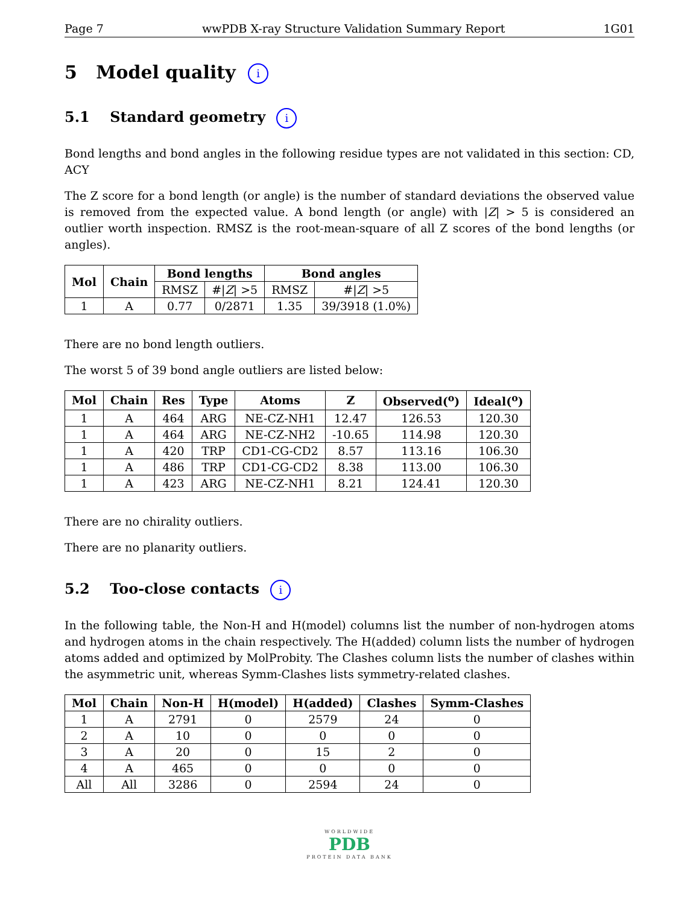Page 7 wwPDB X-ray Structure Validation Summary Report 1G01
5 Model quality i
5.1 Standard geometry i
Bond lengths and bond angles in the following residue types are not validated in this section: CD, ACY
The Z score for a bond length (or angle) is the number of standard deviations the observed value is removed from the expected value. A bond length (or angle) with |Z| > 5 is considered an outlier worth inspection. RMSZ is the root-mean-square of all Z scores of the bond lengths (or angles).
| Mol | Chain | Bond lengths | | Bond angles | |
| --- | --- | --- | --- | --- | --- |
| | | RMSZ | #/ Z / >5 | RMSZ | #/ Z / >5 |
| 1 | A | 0.77 | 0/2871 | 1.35 | 39/3918 (1.0%) |
There are no bond length outliers.
The worst 5 of 39 bond angle outliers are listed below:
| Mol | Chain | Res | Type | Atoms | Z | Observed(<sup>o</sup>) | Ideal(<sup>o</sup>) |
| --- | --- | --- | --- | --- | --- | --- | --- |
| 1 | A | 464 | ARG | NE-CZ-NH1 | 12.47 | 126.53 | 120.30 |
| 1 | A | 464 | ARG | NE-CZ-NH2 | -10.65 | 114.98 | 120.30 |
| 1 | A | 420 | TRP | CD1-CG-CD2 | 8.57 | 113.16 | 106.30 |
| 1 | A | 486 | TRP | CD1-CG-CD2 | 8.38 | 113.00 | 106.30 |
| 1 | A | 423 | ARG | NE-CZ-NH1 | 8.21 | 124.41 | 120.30 |
There are no chirality outliers.
There are no planarity outliers.
5.2 Too-close contacts i
In the following table, the Non-H and H(model) columns list the number of non-hydrogen atoms and hydrogen atoms in the chain respectively. The H(added) column lists the number of hydrogen atoms added and optimized by MolProbity. The Clashes column lists the number of clashes within the asymmetric unit, whereas Symm-Clashes lists symmetry-related clashes.
| Mol | Chain | Non-H | H(model) | H(added) | Clashes | Symm-Clashes |
| --- | --- | --- | --- | --- | --- | --- |
| 1 | A | 2791 | 0 | 2579 | 24 | 0 |
| 2 | A | 10 | 0 | 0 | 0 | 0 |
| 3 | A | 20 | 0 | 15 | 2 | 0 |
| 4 | A | 465 | 0 | 0 | 0 | 0 |
| All | All | 3286 | 0 | 2594 | 24 | 0 |
WORLDWIDE
PDB
PROTEIN DATA BANK